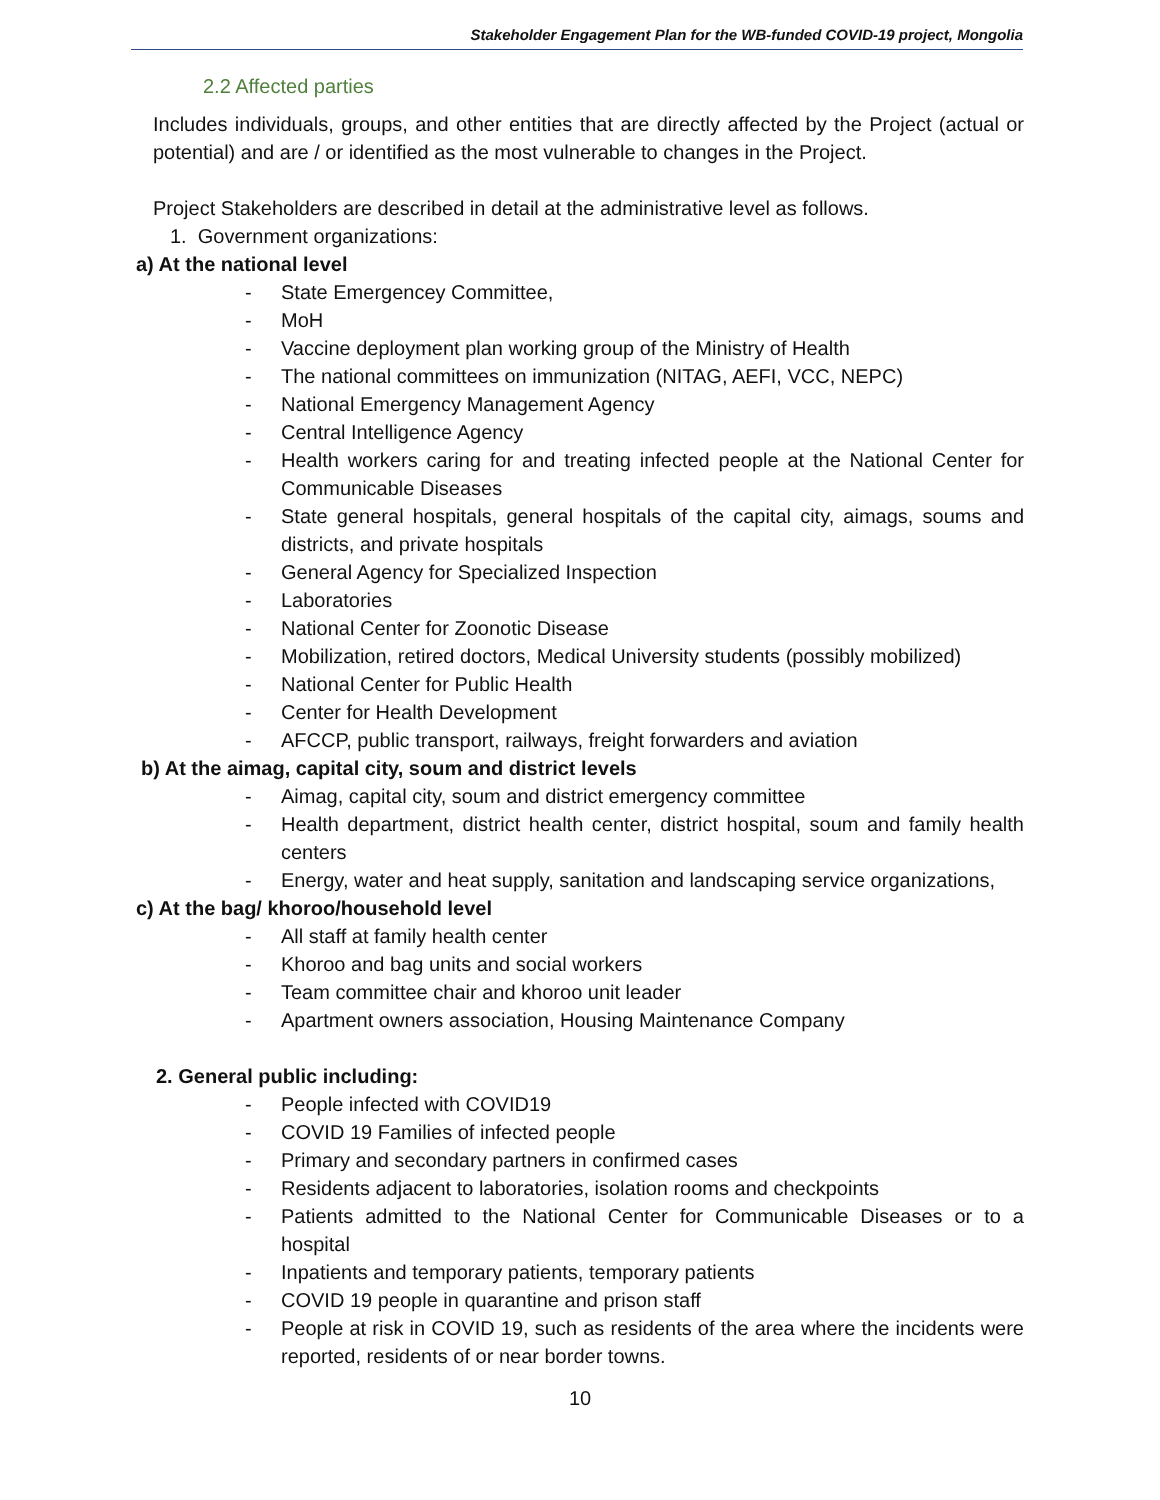Stakeholder Engagement Plan for the WB-funded COVID-19 project, Mongolia
2.2 Affected parties
Includes individuals, groups, and other entities that are directly affected by the Project (actual or potential) and are / or identified as the most vulnerable to changes in the Project.
Project Stakeholders are described in detail at the administrative level as follows.
1. Government organizations:
a) At the national level
- State Emergencey Committee,
- MoH
- Vaccine deployment plan working group of the Ministry of Health
- The national committees on immunization (NITAG, AEFI, VCC, NEPC)
- National Emergency Management Agency
- Central Intelligence Agency
- Health workers caring for and treating infected people at the National Center for Communicable Diseases
- State general hospitals, general hospitals of the capital city, aimags, soums and districts, and private hospitals
- General Agency for Specialized Inspection
- Laboratories
- National Center for Zoonotic Disease
- Mobilization, retired doctors, Medical University students (possibly mobilized)
- National Center for Public Health
- Center for Health Development
- AFCCP, public transport, railways, freight forwarders and aviation
b) At the aimag, capital city, soum and district levels
- Aimag, capital city, soum and district emergency committee
- Health department, district health center, district hospital, soum and family health centers
- Energy, water and heat supply, sanitation and landscaping service organizations,
c) At the bag/ khoroo/household level
- All staff at family health center
- Khoroo and bag units and social workers
- Team committee chair and khoroo unit leader
- Apartment owners association, Housing Maintenance Company
2. General public including:
- People infected with COVID19
- COVID 19 Families of infected people
- Primary and secondary partners in confirmed cases
- Residents adjacent to laboratories, isolation rooms and checkpoints
- Patients admitted to the National Center for Communicable Diseases or to a hospital
- Inpatients and temporary patients, temporary patients
- COVID 19 people in quarantine and prison staff
- People at risk in COVID 19, such as residents of the area where the incidents were reported, residents of or near border towns.
10